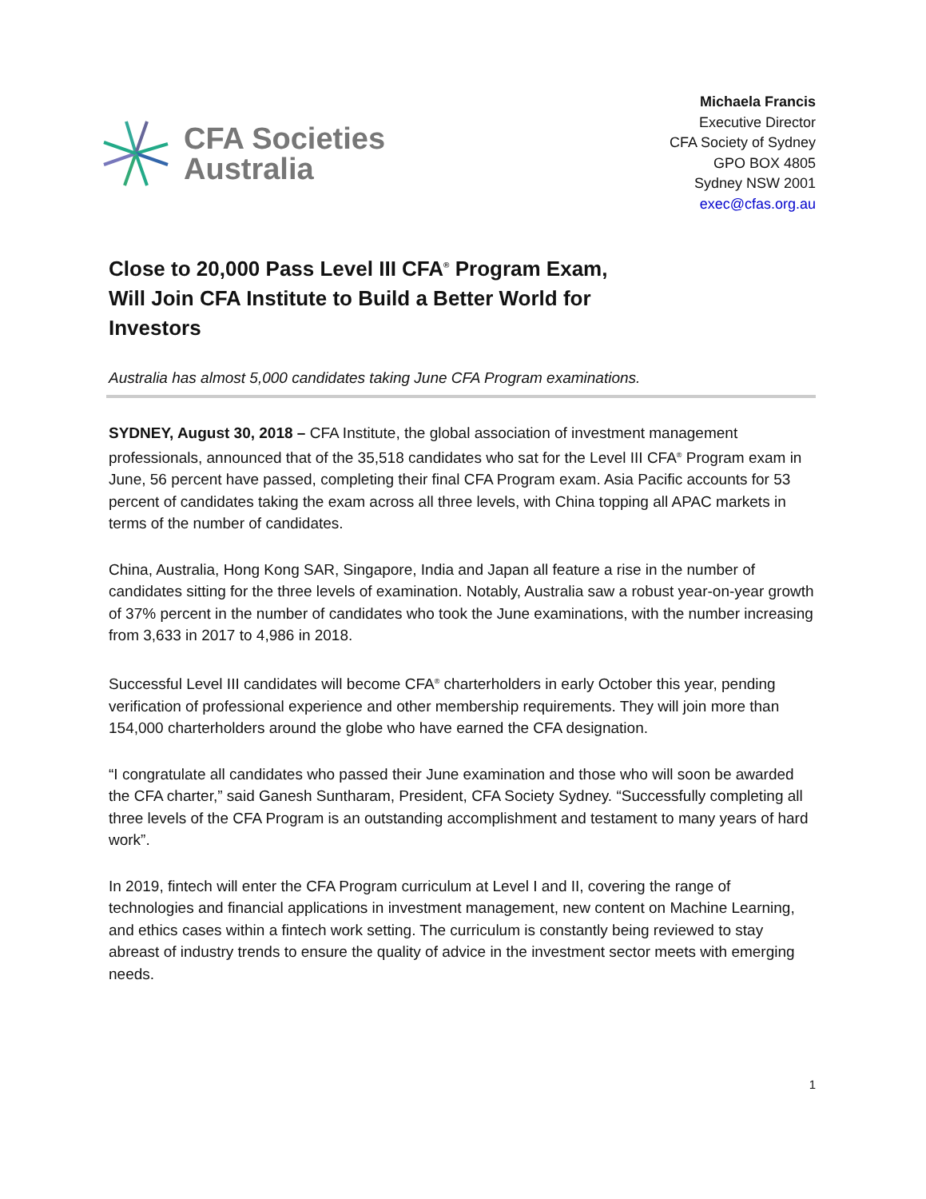CFA Societies
Australia
Michaela Francis
Executive Director
CFA Society of Sydney
GPO BOX 4805
Sydney NSW 2001
exec@cfas.org.au
Close to 20,000 Pass Level III CFA<sup>®</sup> Program Exam, Will Join CFA Institute to Build a Better World for Investors
Australia has almost 5,000 candidates taking June CFA Program examinations.
SYDNEY, August 30, 2018 – CFA Institute, the global association of investment management professionals, announced that of the 35,518 candidates who sat for the Level III CFA<sup>®</sup> Program exam in June, 56 percent have passed, completing their final CFA Program exam. Asia Pacific accounts for 53 percent of candidates taking the exam across all three levels, with China topping all APAC markets in terms of the number of candidates.
China, Australia, Hong Kong SAR, Singapore, India and Japan all feature a rise in the number of candidates sitting for the three levels of examination. Notably, Australia saw a robust year-on-year growth of 37% percent in the number of candidates who took the June examinations, with the number increasing from 3,633 in 2017 to 4,986 in 2018.
Successful Level III candidates will become CFA<sup>®</sup> charterholders in early October this year, pending verification of professional experience and other membership requirements. They will join more than 154,000 charterholders around the globe who have earned the CFA designation.
“I congratulate all candidates who passed their June examination and those who will soon be awarded the CFA charter,” said Ganesh Suntharam, President, CFA Society Sydney. “Successfully completing all three levels of the CFA Program is an outstanding accomplishment and testament to many years of hard work”.
In 2019, fintech will enter the CFA Program curriculum at Level I and II, covering the range of technologies and financial applications in investment management, new content on Machine Learning, and ethics cases within a fintech work setting. The curriculum is constantly being reviewed to stay abreast of industry trends to ensure the quality of advice in the investment sector meets with emerging needs.
1